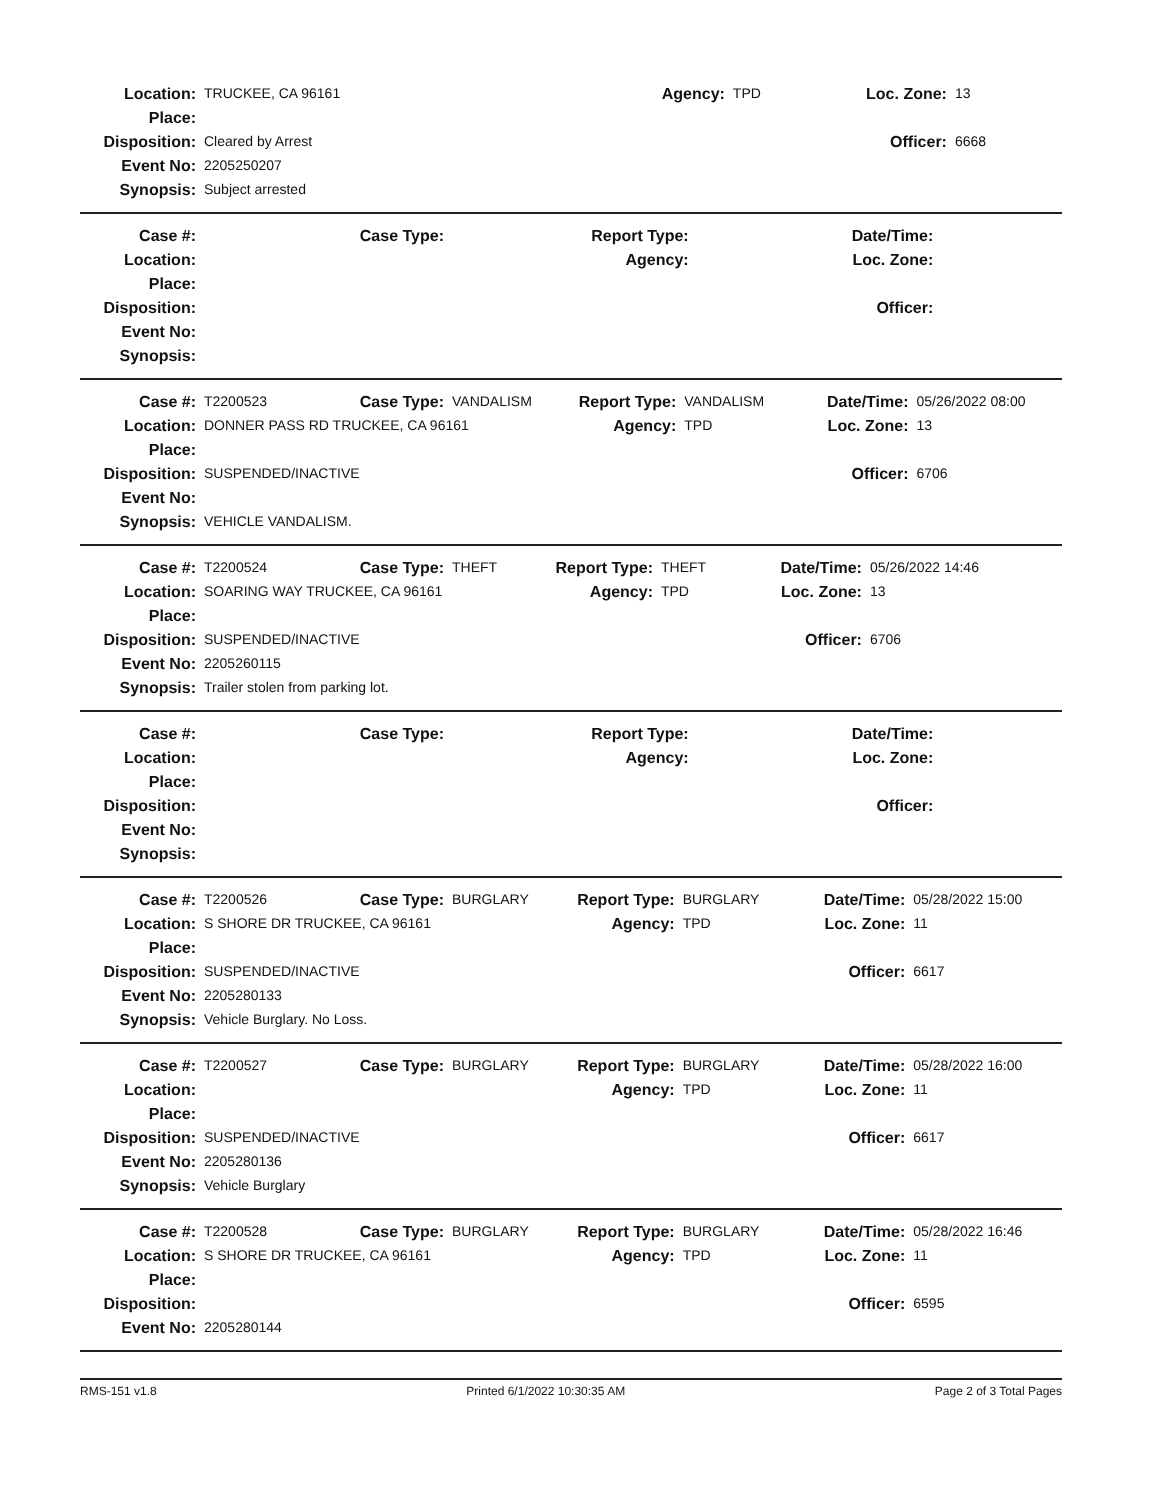| Location: | TRUCKEE, CA 96161 | Agency: | TPD | Loc. Zone: | 13 |
| Place: | | | | | |
| Disposition: | Cleared by Arrest | | | Officer: | 6668 |
| Event No: | 2205250207 | | | | |
| Synopsis: | Subject arrested | | | | |
| Case #: | | Case Type: | | Report Type: | | Date/Time: | |
| Location: | | | | Agency: | | Loc. Zone: | |
| Place: | | | | | | | |
| Disposition: | | | | | | Officer: | |
| Event No: | | | | | | | |
| Synopsis: | | | | | | | |
| Case #: | T2200523 | Case Type: | VANDALISM | Report Type: | VANDALISM | Date/Time: | 05/26/2022 08:00 |
| Location: | DONNER PASS RD TRUCKEE, CA 96161 | | | Agency: | TPD | Loc. Zone: | 13 |
| Place: | | | | | | | |
| Disposition: | SUSPENDED/INACTIVE | | | | | Officer: | 6706 |
| Event No: | | | | | | | |
| Synopsis: | VEHICLE VANDALISM. | | | | | | |
| Case #: | T2200524 | Case Type: | THEFT | Report Type: | THEFT | Date/Time: | 05/26/2022 14:46 |
| Location: | SOARING WAY TRUCKEE, CA 96161 | | | Agency: | TPD | Loc. Zone: | 13 |
| Place: | | | | | | | |
| Disposition: | SUSPENDED/INACTIVE | | | | | Officer: | 6706 |
| Event No: | 2205260115 | | | | | | |
| Synopsis: | Trailer stolen from parking lot. | | | | | | |
| Case #: | | Case Type: | | Report Type: | | Date/Time: | |
| Location: | | | | Agency: | | Loc. Zone: | |
| Place: | | | | | | | |
| Disposition: | | | | | | Officer: | |
| Event No: | | | | | | | |
| Synopsis: | | | | | | | |
| Case #: | T2200526 | Case Type: | BURGLARY | Report Type: | BURGLARY | Date/Time: | 05/28/2022 15:00 |
| Location: | S SHORE DR TRUCKEE, CA 96161 | | | Agency: | TPD | Loc. Zone: | 11 |
| Place: | | | | | | | |
| Disposition: | SUSPENDED/INACTIVE | | | | | Officer: | 6617 |
| Event No: | 2205280133 | | | | | | |
| Synopsis: | Vehicle Burglary. No Loss. | | | | | | |
| Case #: | T2200527 | Case Type: | BURGLARY | Report Type: | BURGLARY | Date/Time: | 05/28/2022 16:00 |
| Location: | | | | Agency: | TPD | Loc. Zone: | 11 |
| Place: | | | | | | | |
| Disposition: | SUSPENDED/INACTIVE | | | | | Officer: | 6617 |
| Event No: | 2205280136 | | | | | | |
| Synopsis: | Vehicle Burglary | | | | | | |
| Case #: | T2200528 | Case Type: | BURGLARY | Report Type: | BURGLARY | Date/Time: | 05/28/2022 16:46 |
| Location: | S SHORE DR TRUCKEE, CA 96161 | | | Agency: | TPD | Loc. Zone: | 11 |
| Place: | | | | | | | |
| Disposition: | | | | | | Officer: | 6595 |
| Event No: | 2205280144 | | | | | | |
RMS-151 v1.8 Printed 6/1/2022 10:30:35 AM Page 2 of 3 Total Pages